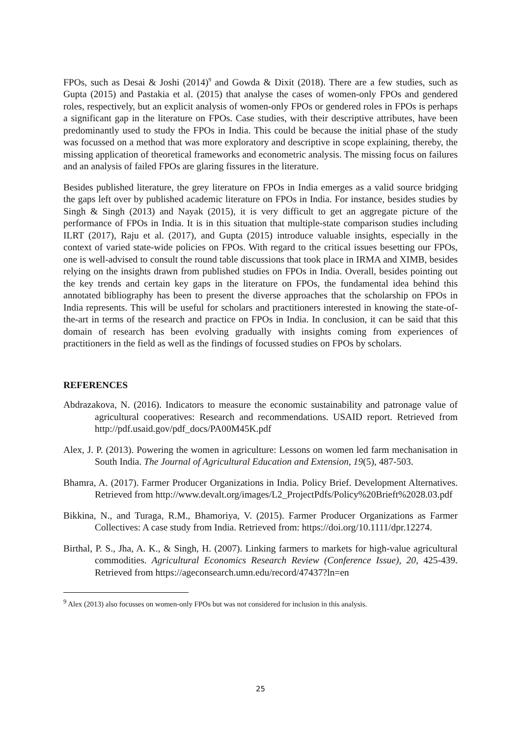FPOs, such as Desai & Joshi (2014)<sup>9</sup> and Gowda & Dixit (2018). There are a few studies, such as Gupta (2015) and Pastakia et al. (2015) that analyse the cases of women-only FPOs and gendered roles, respectively, but an explicit analysis of women-only FPOs or gendered roles in FPOs is perhaps a significant gap in the literature on FPOs. Case studies, with their descriptive attributes, have been predominantly used to study the FPOs in India. This could be because the initial phase of the study was focussed on a method that was more exploratory and descriptive in scope explaining, thereby, the missing application of theoretical frameworks and econometric analysis. The missing focus on failures and an analysis of failed FPOs are glaring fissures in the literature.
Besides published literature, the grey literature on FPOs in India emerges as a valid source bridging the gaps left over by published academic literature on FPOs in India. For instance, besides studies by Singh & Singh (2013) and Nayak (2015), it is very difficult to get an aggregate picture of the performance of FPOs in India. It is in this situation that multiple-state comparison studies including ILRT (2017), Raju et al. (2017), and Gupta (2015) introduce valuable insights, especially in the context of varied state-wide policies on FPOs. With regard to the critical issues besetting our FPOs, one is well-advised to consult the round table discussions that took place in IRMA and XIMB, besides relying on the insights drawn from published studies on FPOs in India. Overall, besides pointing out the key trends and certain key gaps in the literature on FPOs, the fundamental idea behind this annotated bibliography has been to present the diverse approaches that the scholarship on FPOs in India represents. This will be useful for scholars and practitioners interested in knowing the state-of-the-art in terms of the research and practice on FPOs in India. In conclusion, it can be said that this domain of research has been evolving gradually with insights coming from experiences of practitioners in the field as well as the findings of focussed studies on FPOs by scholars.
REFERENCES
Abdrazakova, N. (2016). Indicators to measure the economic sustainability and patronage value of agricultural cooperatives: Research and recommendations. USAID report. Retrieved from http://pdf.usaid.gov/pdf_docs/PA00M45K.pdf
Alex, J. P. (2013). Powering the women in agriculture: Lessons on women led farm mechanisation in South India. The Journal of Agricultural Education and Extension, 19(5), 487-503.
Bhamra, A. (2017). Farmer Producer Organizations in India. Policy Brief. Development Alternatives. Retrieved from http://www.devalt.org/images/L2_ProjectPdfs/Policy%20Brieft%2028.03.pdf
Bikkina, N., and Turaga, R.M., Bhamoriya, V. (2015). Farmer Producer Organizations as Farmer Collectives: A case study from India. Retrieved from: https://doi.org/10.1111/dpr.12274.
Birthal, P. S., Jha, A. K., & Singh, H. (2007). Linking farmers to markets for high-value agricultural commodities. Agricultural Economics Research Review (Conference Issue), 20, 425-439. Retrieved from https://ageconsearch.umn.edu/record/47437?ln=en
<sup>9</sup> Alex (2013) also focusses on women-only FPOs but was not considered for inclusion in this analysis.
25